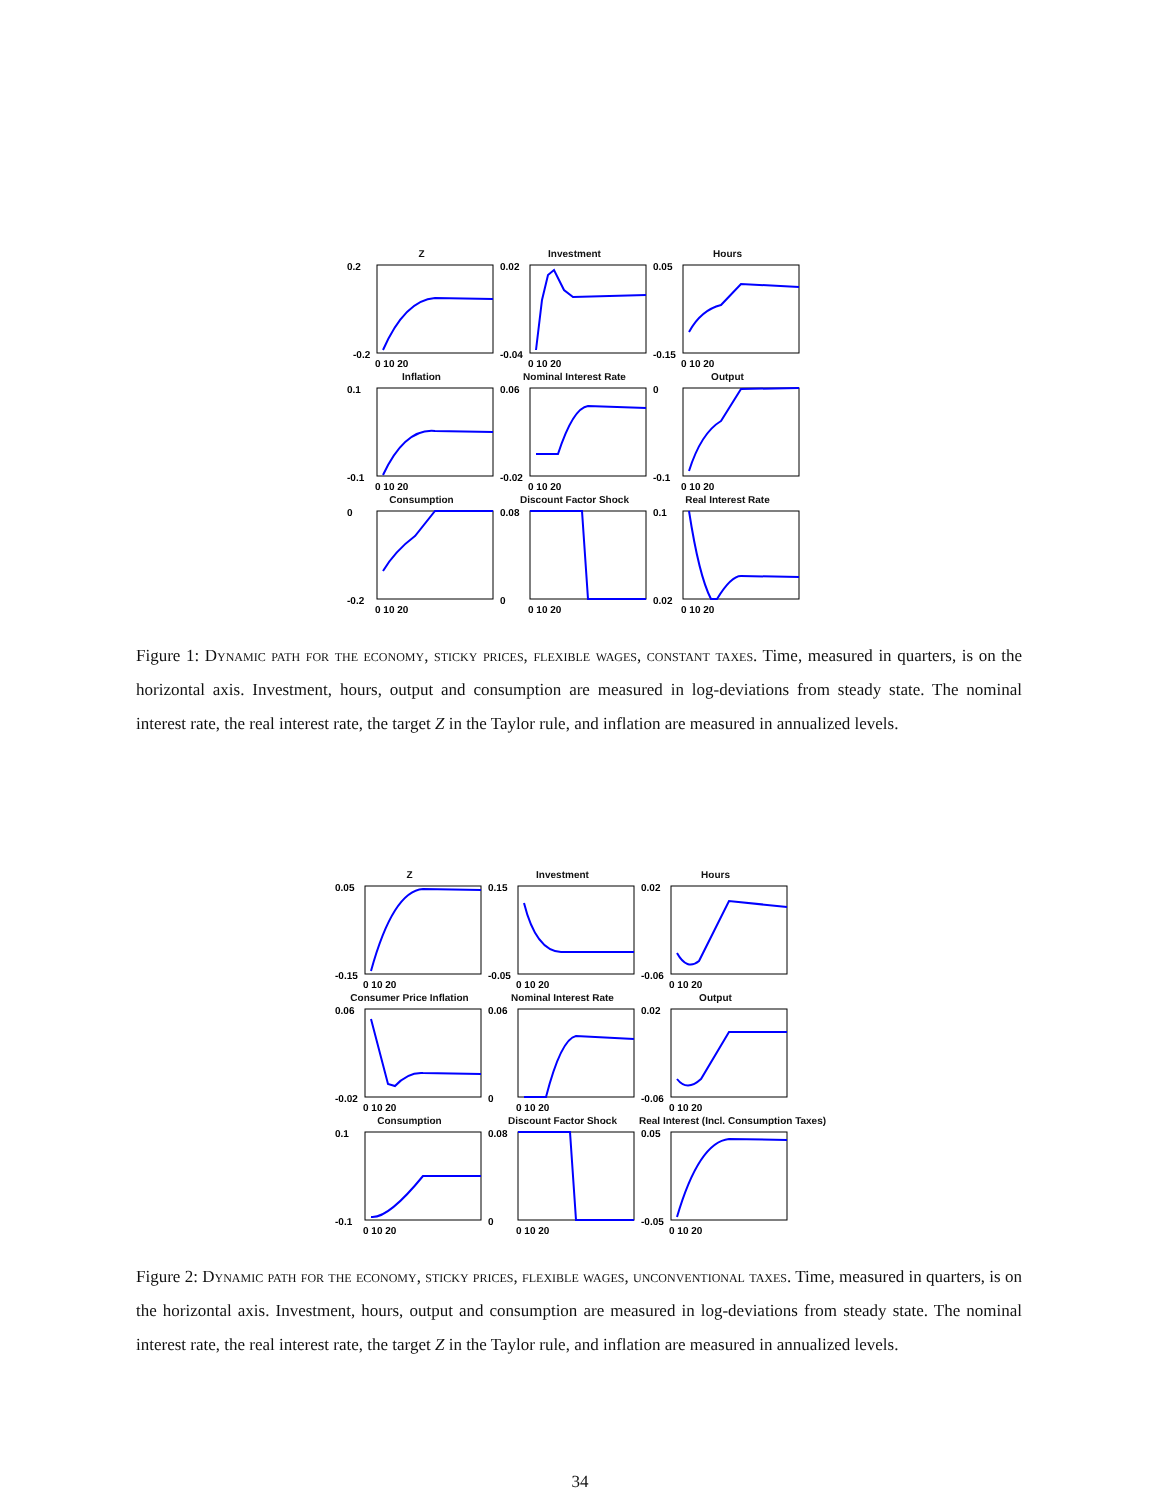Z
0.2
-0.2
0 10 20
Investment
0.02
-0.04
0 10 20
Hours
0.05
-0.15
0 10 20
Inflation
0.1
-0.1
0 10 20
Nominal Interest Rate
0.06
-0.02
0 10 20
Output
0
-0.1
0 10 20
Consumption
0
-0.2
0 10 20
Discount Factor Shock
0.08
0
0 10 20
Real Interest Rate
0.1
0.02
0 10 20
Figure 1: Dynamic path for the economy, sticky prices, flexible wages, constant taxes. Time, measured in quarters, is on the horizontal axis. Investment, hours, output and consumption are measured in log-deviations from steady state. The nominal interest rate, the real interest rate, the target Z in the Taylor rule, and inflation are measured in annualized levels.
Z
0.05
-0.15
0 10 20
Investment
0.15
-0.05
0 10 20
Hours
0.02
-0.06
0 10 20
Consumer Price Inflation
0.06
-0.02
0 10 20
Nominal Interest Rate
0.06
0
0 10 20
Output
0.02
-0.06
0 10 20
Consumption
0.1
-0.1
0 10 20
Discount Factor Shock
0.08
0
0 10 20
Real Interest (Incl. Consumption Taxes)
0.05
-0.05
0 10 20
Figure 2: Dynamic path for the economy, sticky prices, flexible wages, unconventional taxes. Time, measured in quarters, is on the horizontal axis. Investment, hours, output and consumption are measured in log-deviations from steady state. The nominal interest rate, the real interest rate, the target Z in the Taylor rule, and inflation are measured in annualized levels.
34